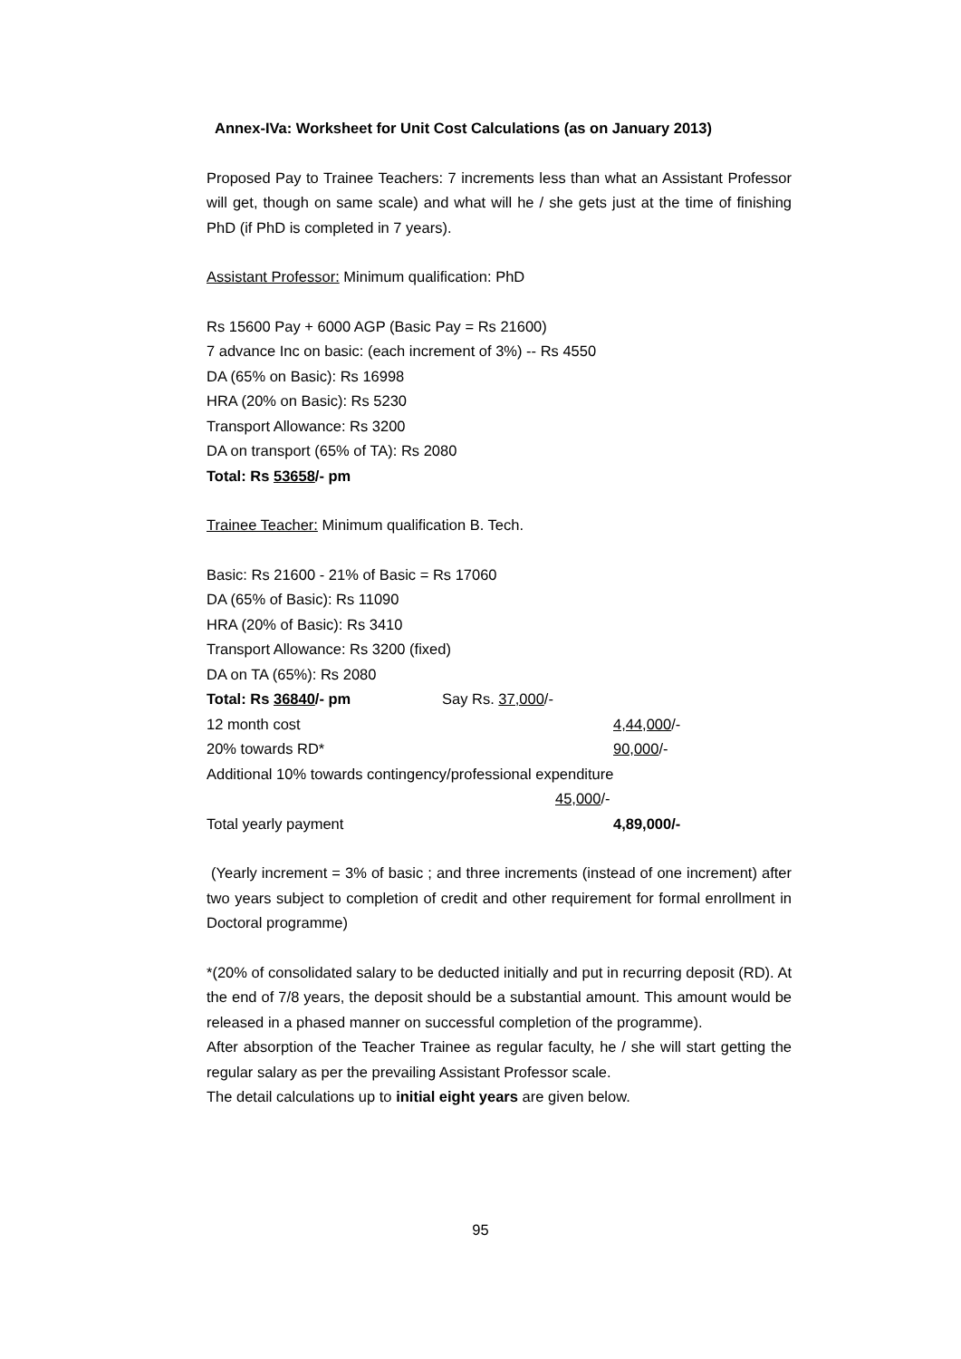Annex-IVa: Worksheet for Unit Cost Calculations (as on January 2013)
Proposed Pay to Trainee Teachers: 7 increments less than what an Assistant Professor will get, though on same scale) and what will he / she gets just at the time of finishing PhD (if PhD is completed in 7 years).
Assistant Professor: Minimum qualification: PhD
Rs 15600 Pay + 6000 AGP (Basic Pay = Rs 21600)
7 advance Inc on basic: (each increment of 3%) -- Rs 4550
DA (65% on Basic): Rs 16998
HRA (20% on Basic): Rs 5230
Transport Allowance: Rs 3200
DA on transport (65% of TA): Rs 2080
Total: Rs 53658/- pm
Trainee Teacher: Minimum qualification B. Tech.
Basic: Rs 21600 - 21% of Basic = Rs 17060
DA (65% of Basic): Rs 11090
HRA (20% of Basic): Rs 3410
Transport Allowance: Rs 3200 (fixed)
DA on TA (65%): Rs 2080
Total: Rs 36840/- pm Say Rs. 37,000/-
12 month cost 4,44,000/-
20% towards RD* 90,000/-
Additional 10% towards contingency/professional expenditure
45,000/-
Total yearly payment 4,89,000/-
(Yearly increment = 3% of basic ; and three increments (instead of one increment) after two years subject to completion of credit and other requirement for formal enrollment in Doctoral programme)
*(20% of consolidated salary to be deducted initially and put in recurring deposit (RD). At the end of 7/8 years, the deposit should be a substantial amount. This amount would be released in a phased manner on successful completion of the programme).
After absorption of the Teacher Trainee as regular faculty, he / she will start getting the regular salary as per the prevailing Assistant Professor scale.
The detail calculations up to initial eight years are given below.
95